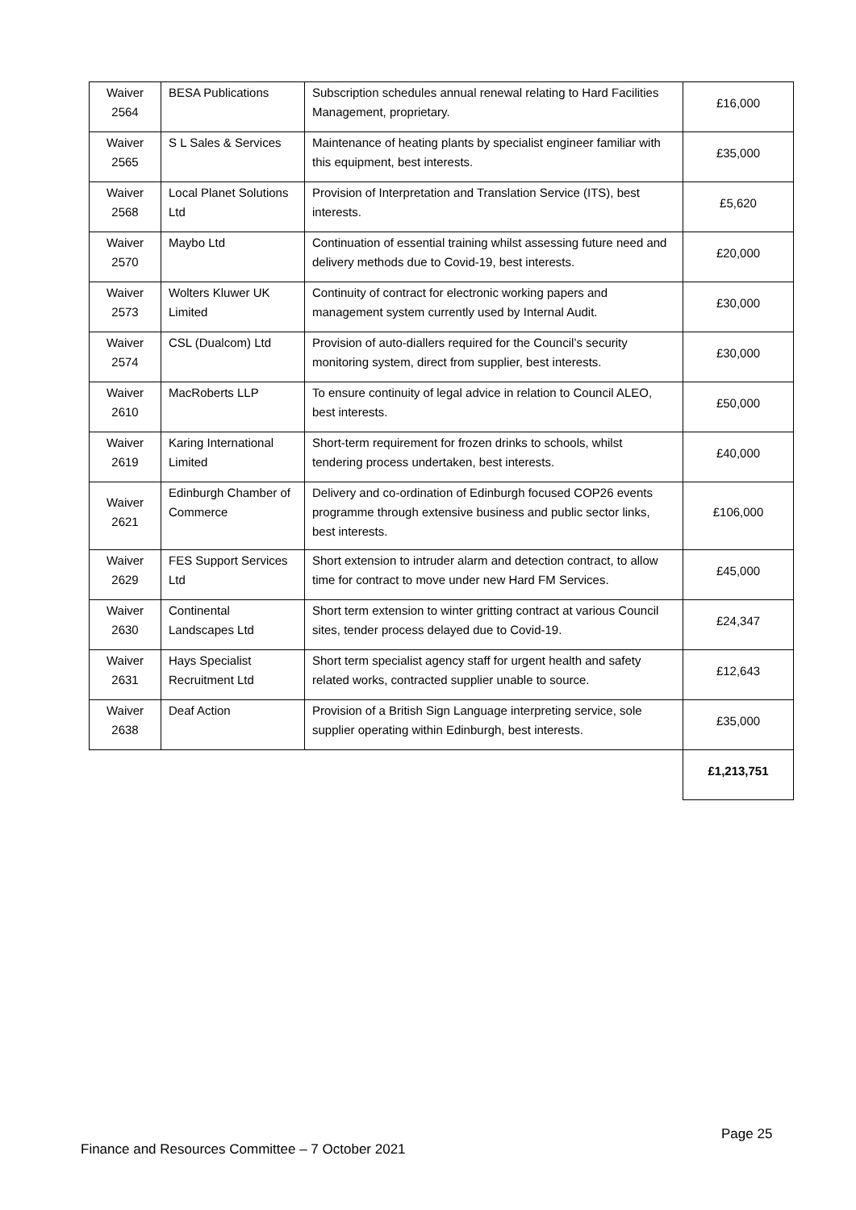| Waiver 2564 | BESA Publications | Subscription schedules annual renewal relating to Hard Facilities Management, proprietary. | £16,000 |
| Waiver 2565 | S L Sales & Services | Maintenance of heating plants by specialist engineer familiar with this equipment, best interests. | £35,000 |
| Waiver 2568 | Local Planet Solutions Ltd | Provision of Interpretation and Translation Service (ITS), best interests. | £5,620 |
| Waiver 2570 | Maybo Ltd | Continuation of essential training whilst assessing future need and delivery methods due to Covid-19, best interests. | £20,000 |
| Waiver 2573 | Wolters Kluwer UK Limited | Continuity of contract for electronic working papers and management system currently used by Internal Audit. | £30,000 |
| Waiver 2574 | CSL (Dualcom) Ltd | Provision of auto-diallers required for the Council’s security monitoring system, direct from supplier, best interests. | £30,000 |
| Waiver 2610 | MacRoberts LLP | To ensure continuity of legal advice in relation to Council ALEO, best interests. | £50,000 |
| Waiver 2619 | Karing International Limited | Short-term requirement for frozen drinks to schools, whilst tendering process undertaken, best interests. | £40,000 |
| Waiver 2621 | Edinburgh Chamber of Commerce | Delivery and co-ordination of Edinburgh focused COP26 events programme through extensive business and public sector links, best interests. | £106,000 |
| Waiver 2629 | FES Support Services Ltd | Short extension to intruder alarm and detection contract, to allow time for contract to move under new Hard FM Services. | £45,000 |
| Waiver 2630 | Continental Landscapes Ltd | Short term extension to winter gritting contract at various Council sites, tender process delayed due to Covid-19. | £24,347 |
| Waiver 2631 | Hays Specialist Recruitment Ltd | Short term specialist agency staff for urgent health and safety related works, contracted supplier unable to source. | £12,643 |
| Waiver 2638 | Deaf Action | Provision of a British Sign Language interpreting service, sole supplier operating within Edinburgh, best interests. | £35,000 |
| | | | £1,213,751 |
Page 25
Finance and Resources Committee – 7 October 2021